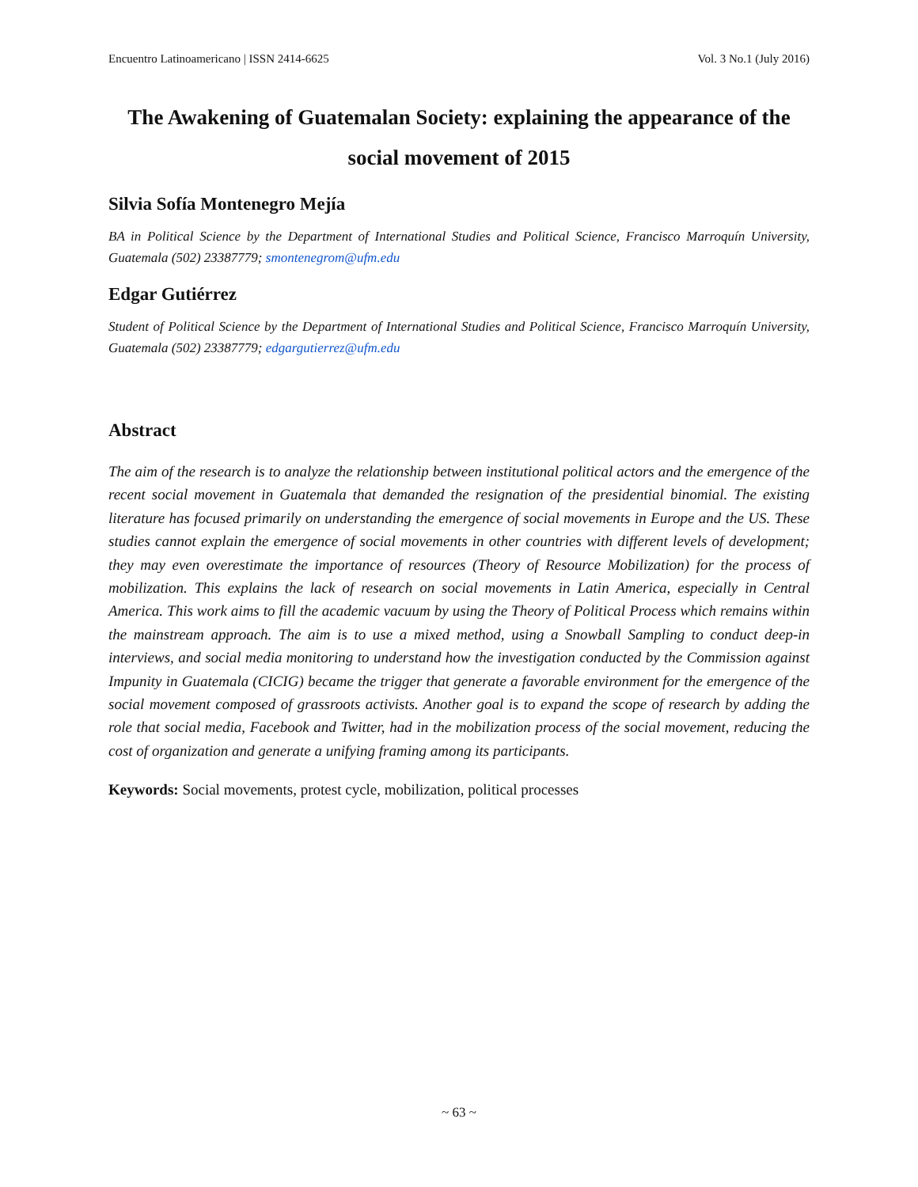Encuentro Latinoamericano | ISSN 2414-6625 Vol. 3 No.1 (July 2016)
The Awakening of Guatemalan Society: explaining the appearance of the social movement of 2015
Silvia Sofía Montenegro Mejía
BA in Political Science by the Department of International Studies and Political Science, Francisco Marroquín University, Guatemala (502) 23387779; smontenegrom@ufm.edu
Edgar Gutiérrez
Student of Political Science by the Department of International Studies and Political Science, Francisco Marroquín University, Guatemala (502) 23387779; edgargutierrez@ufm.edu
Abstract
The aim of the research is to analyze the relationship between institutional political actors and the emergence of the recent social movement in Guatemala that demanded the resignation of the presidential binomial. The existing literature has focused primarily on understanding the emergence of social movements in Europe and the US. These studies cannot explain the emergence of social movements in other countries with different levels of development; they may even overestimate the importance of resources (Theory of Resource Mobilization) for the process of mobilization. This explains the lack of research on social movements in Latin America, especially in Central America. This work aims to fill the academic vacuum by using the Theory of Political Process which remains within the mainstream approach. The aim is to use a mixed method, using a Snowball Sampling to conduct deep-in interviews, and social media monitoring to understand how the investigation conducted by the Commission against Impunity in Guatemala (CICIG) became the trigger that generate a favorable environment for the emergence of the social movement composed of grassroots activists. Another goal is to expand the scope of research by adding the role that social media, Facebook and Twitter, had in the mobilization process of the social movement, reducing the cost of organization and generate a unifying framing among its participants.
Keywords: Social movements, protest cycle, mobilization, political processes
~ 63 ~